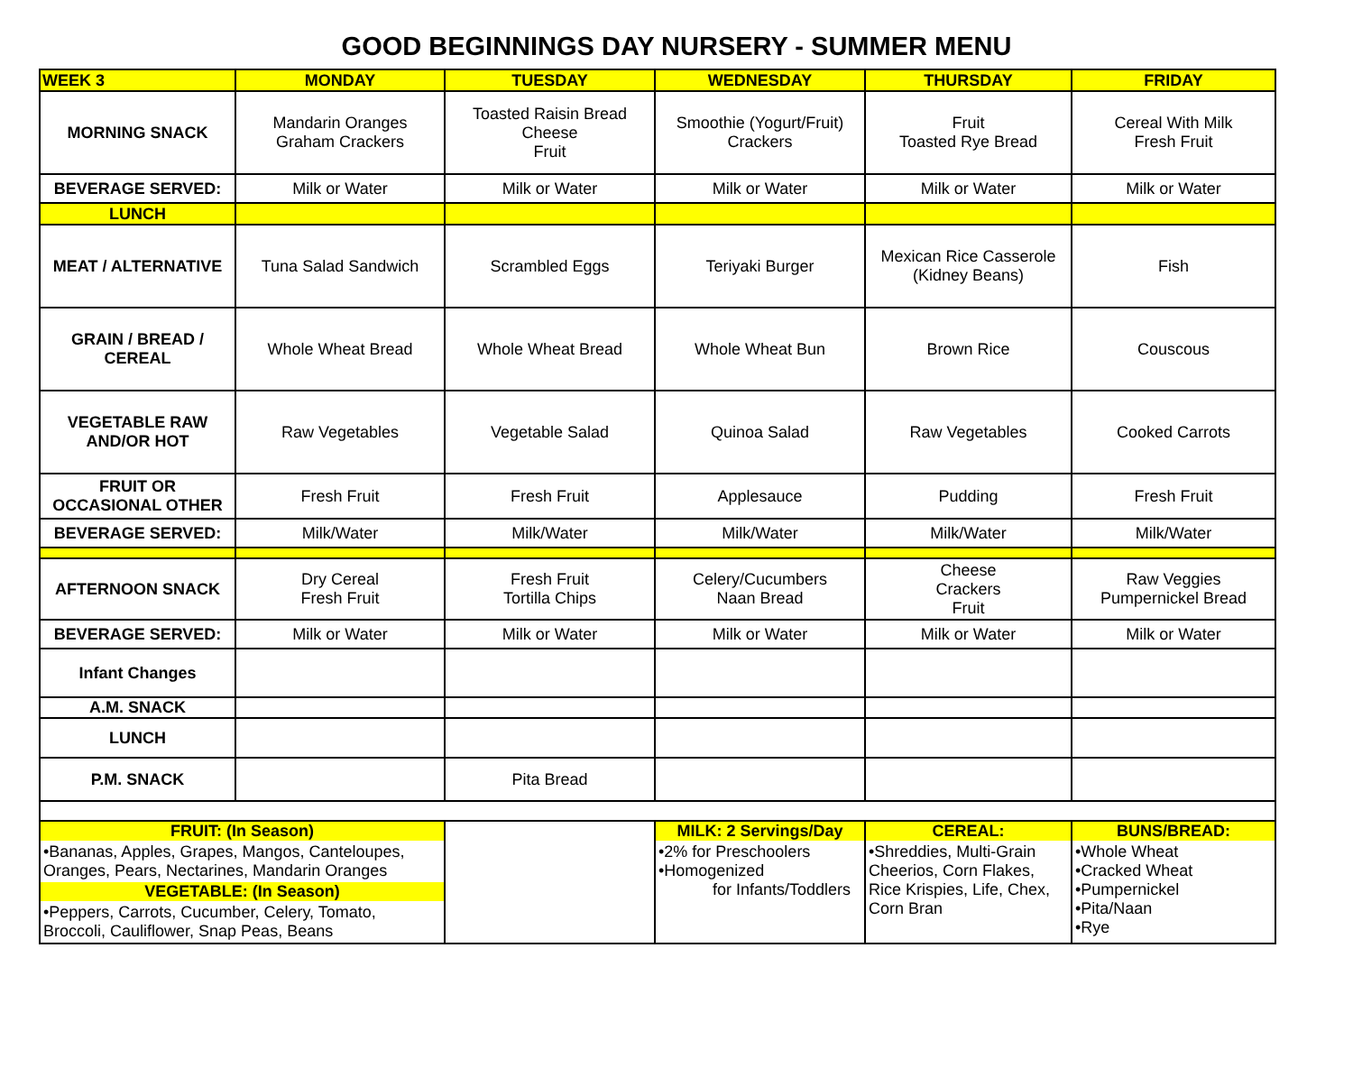GOOD BEGINNINGS DAY NURSERY - SUMMER MENU
| WEEK 3 | MONDAY | TUESDAY | WEDNESDAY | THURSDAY | FRIDAY |
| --- | --- | --- | --- | --- | --- |
| MORNING SNACK | Mandarin Oranges Graham Crackers | Toasted Raisin Bread Cheese Fruit | Smoothie (Yogurt/Fruit) Crackers | Fruit Toasted Rye Bread | Cereal With Milk Fresh Fruit |
| BEVERAGE SERVED: | Milk or Water | Milk or Water | Milk or Water | Milk or Water | Milk or Water |
| LUNCH | | | | | |
| MEAT / ALTERNATIVE | Tuna Salad Sandwich | Scrambled Eggs | Teriyaki Burger | Mexican Rice Casserole (Kidney Beans) | Fish |
| GRAIN / BREAD / CEREAL | Whole Wheat Bread | Whole Wheat Bread | Whole Wheat Bun | Brown Rice | Couscous |
| VEGETABLE RAW AND/OR HOT | Raw Vegetables | Vegetable Salad | Quinoa Salad | Raw Vegetables | Cooked Carrots |
| FRUIT OR OCCASIONAL OTHER | Fresh Fruit | Fresh Fruit | Applesauce | Pudding | Fresh Fruit |
| BEVERAGE SERVED: | Milk/Water | Milk/Water | Milk/Water | Milk/Water | Milk/Water |
| AFTERNOON SNACK | Dry Cereal Fresh Fruit | Fresh Fruit Tortilla Chips | Celery/Cucumbers Naan Bread | Cheese Crackers Fruit | Raw Veggies Pumpernickel Bread |
| BEVERAGE SERVED: | Milk or Water | Milk or Water | Milk or Water | Milk or Water | Milk or Water |
| Infant Changes | | | | | |
| A.M. SNACK | | | | | |
| LUNCH | | | | | |
| P.M. SNACK | | Pita Bread | | | |
| FRUIT: (In Season) •Bananas, Apples, Grapes, Mangos, Canteloupes, Oranges, Pears, Nectarines, Mandarin Oranges VEGETABLE: (In Season) •Peppers, Carrots, Cucumber, Celery, Tomato, Broccoli, Cauliflower, Snap Peas, Beans | | | MILK: 2 Servings/Day •2% for Preschoolers •Homogenized for Infants/Toddlers | CEREAL: •Shreddies, Multi-Grain Cheerios, Corn Flakes, Rice Krispies, Life, Chex, Corn Bran | BUNS/BREAD: •Whole Wheat •Cracked Wheat •Pumpernickel •Pita/Naan •Rye |